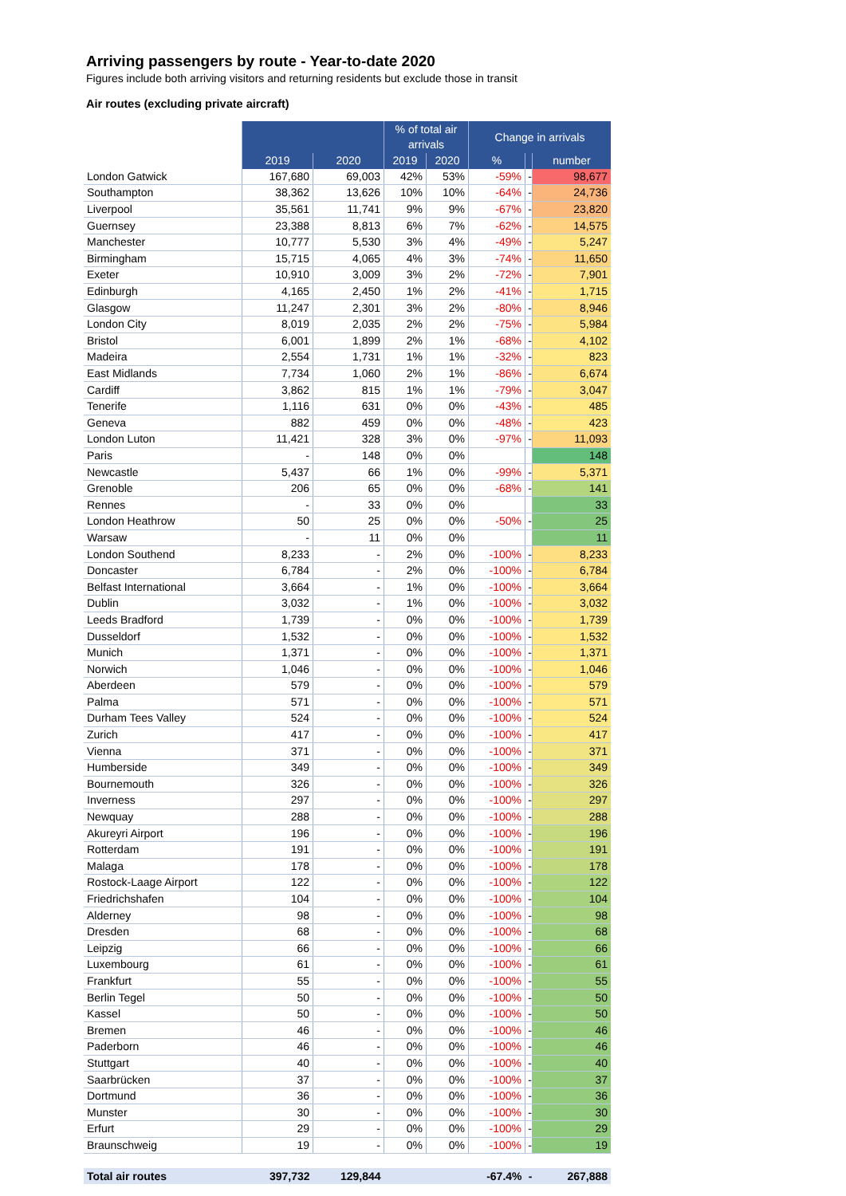Arriving passengers by route - Year-to-date 2020
Figures include both arriving visitors and returning residents but exclude those in transit
Air routes (excluding private aircraft)
| | | | % of total air arrivals | | Change in arrivals | | |
| --- | --- | --- | --- | --- | --- | --- | --- |
| | 2019 | 2020 | 2019 | 2020 | % | | number |
| London Gatwick | 167,680 | 69,003 | 42% | 53% | -59% | - | 98,677 |
| Southampton | 38,362 | 13,626 | 10% | 10% | -64% | - | 24,736 |
| Liverpool | 35,561 | 11,741 | 9% | 9% | -67% | - | 23,820 |
| Guernsey | 23,388 | 8,813 | 6% | 7% | -62% | - | 14,575 |
| Manchester | 10,777 | 5,530 | 3% | 4% | -49% | - | 5,247 |
| Birmingham | 15,715 | 4,065 | 4% | 3% | -74% | - | 11,650 |
| Exeter | 10,910 | 3,009 | 3% | 2% | -72% | - | 7,901 |
| Edinburgh | 4,165 | 2,450 | 1% | 2% | -41% | - | 1,715 |
| Glasgow | 11,247 | 2,301 | 3% | 2% | -80% | - | 8,946 |
| London City | 8,019 | 2,035 | 2% | 2% | -75% | - | 5,984 |
| Bristol | 6,001 | 1,899 | 2% | 1% | -68% | - | 4,102 |
| Madeira | 2,554 | 1,731 | 1% | 1% | -32% | - | 823 |
| East Midlands | 7,734 | 1,060 | 2% | 1% | -86% | - | 6,674 |
| Cardiff | 3,862 | 815 | 1% | 1% | -79% | - | 3,047 |
| Tenerife | 1,116 | 631 | 0% | 0% | -43% | - | 485 |
| Geneva | 882 | 459 | 0% | 0% | -48% | - | 423 |
| London Luton | 11,421 | 328 | 3% | 0% | -97% | - | 11,093 |
| Paris | - | 148 | 0% | 0% | | | 148 |
| Newcastle | 5,437 | 66 | 1% | 0% | -99% | - | 5,371 |
| Grenoble | 206 | 65 | 0% | 0% | -68% | - | 141 |
| Rennes | - | 33 | 0% | 0% | | | 33 |
| London Heathrow | 50 | 25 | 0% | 0% | -50% | - | 25 |
| Warsaw | - | 11 | 0% | 0% | | | 11 |
| London Southend | 8,233 | - | 2% | 0% | -100% | - | 8,233 |
| Doncaster | 6,784 | - | 2% | 0% | -100% | - | 6,784 |
| Belfast International | 3,664 | - | 1% | 0% | -100% | - | 3,664 |
| Dublin | 3,032 | - | 1% | 0% | -100% | - | 3,032 |
| Leeds Bradford | 1,739 | - | 0% | 0% | -100% | - | 1,739 |
| Dusseldorf | 1,532 | - | 0% | 0% | -100% | - | 1,532 |
| Munich | 1,371 | - | 0% | 0% | -100% | - | 1,371 |
| Norwich | 1,046 | - | 0% | 0% | -100% | - | 1,046 |
| Aberdeen | 579 | - | 0% | 0% | -100% | - | 579 |
| Palma | 571 | - | 0% | 0% | -100% | - | 571 |
| Durham Tees Valley | 524 | - | 0% | 0% | -100% | - | 524 |
| Zurich | 417 | - | 0% | 0% | -100% | - | 417 |
| Vienna | 371 | - | 0% | 0% | -100% | - | 371 |
| Humberside | 349 | - | 0% | 0% | -100% | - | 349 |
| Bournemouth | 326 | - | 0% | 0% | -100% | - | 326 |
| Inverness | 297 | - | 0% | 0% | -100% | - | 297 |
| Newquay | 288 | - | 0% | 0% | -100% | - | 288 |
| Akureyri Airport | 196 | - | 0% | 0% | -100% | - | 196 |
| Rotterdam | 191 | - | 0% | 0% | -100% | - | 191 |
| Malaga | 178 | - | 0% | 0% | -100% | - | 178 |
| Rostock-Laage Airport | 122 | - | 0% | 0% | -100% | - | 122 |
| Friedrichshafen | 104 | - | 0% | 0% | -100% | - | 104 |
| Alderney | 98 | - | 0% | 0% | -100% | - | 98 |
| Dresden | 68 | - | 0% | 0% | -100% | - | 68 |
| Leipzig | 66 | - | 0% | 0% | -100% | - | 66 |
| Luxembourg | 61 | - | 0% | 0% | -100% | - | 61 |
| Frankfurt | 55 | - | 0% | 0% | -100% | - | 55 |
| Berlin Tegel | 50 | - | 0% | 0% | -100% | - | 50 |
| Kassel | 50 | - | 0% | 0% | -100% | - | 50 |
| Bremen | 46 | - | 0% | 0% | -100% | - | 46 |
| Paderborn | 46 | - | 0% | 0% | -100% | - | 46 |
| Stuttgart | 40 | - | 0% | 0% | -100% | - | 40 |
| Saarbrücken | 37 | - | 0% | 0% | -100% | - | 37 |
| Dortmund | 36 | - | 0% | 0% | -100% | - | 36 |
| Munster | 30 | - | 0% | 0% | -100% | - | 30 |
| Erfurt | 29 | - | 0% | 0% | -100% | - | 29 |
| Braunschweig | 19 | - | 0% | 0% | -100% | - | 19 |
| Total air routes | 397,732 | 129,844 | | | -67.4% | - | 267,888 |